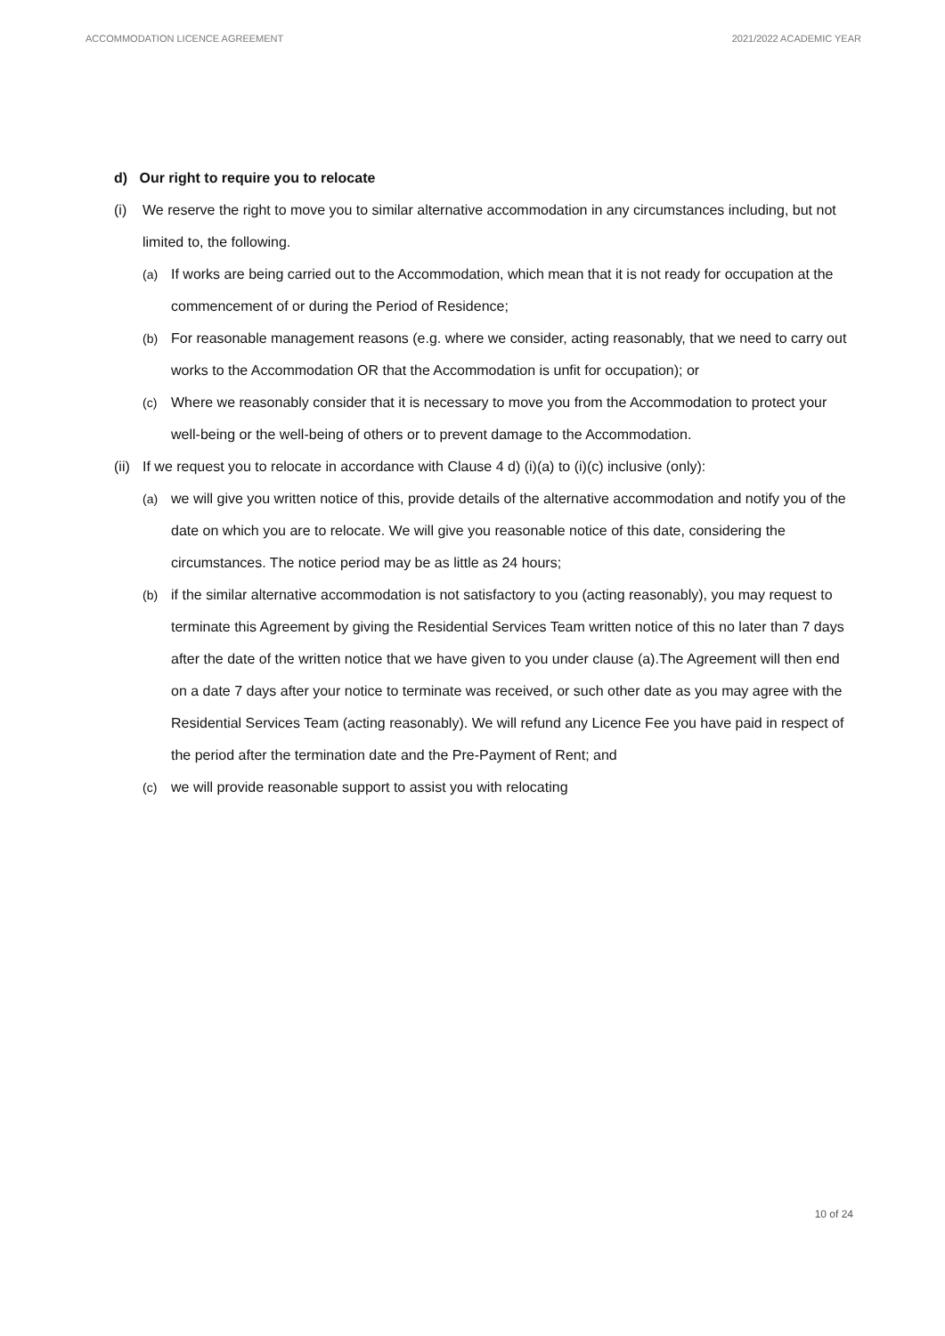ACCOMMODATION LICENCE AGREEMENT 2021/2022 ACADEMIC YEAR
d) Our right to require you to relocate
(i) We reserve the right to move you to similar alternative accommodation in any circumstances including, but not limited to, the following.
(a) If works are being carried out to the Accommodation, which mean that it is not ready for occupation at the commencement of or during the Period of Residence;
(b) For reasonable management reasons (e.g. where we consider, acting reasonably, that we need to carry out works to the Accommodation OR that the Accommodation is unfit for occupation); or
(c) Where we reasonably consider that it is necessary to move you from the Accommodation to protect your well-being or the well-being of others or to prevent damage to the Accommodation.
(ii)
If we request you to relocate in accordance with Clause 4 d) (i)(a) to (i)(c) inclusive (only):
(a) we will give you written notice of this, provide details of the alternative accommodation and notify you of the date on which you are to relocate. We will give you reasonable notice of this date, considering the circumstances. The notice period may be as little as 24 hours;
(b) if the similar alternative accommodation is not satisfactory to you (acting reasonably), you may request to terminate this Agreement by giving the Residential Services Team written notice of this no later than 7 days after the date of the written notice that we have given to you under clause (a).The Agreement will then end on a date 7 days after your notice to terminate was received, or such other date as you may agree with the Residential Services Team (acting reasonably). We will refund any Licence Fee you have paid in respect of the period after the termination date and the Pre-Payment of Rent; and
(c) we will provide reasonable support to assist you with relocating
10 of 24